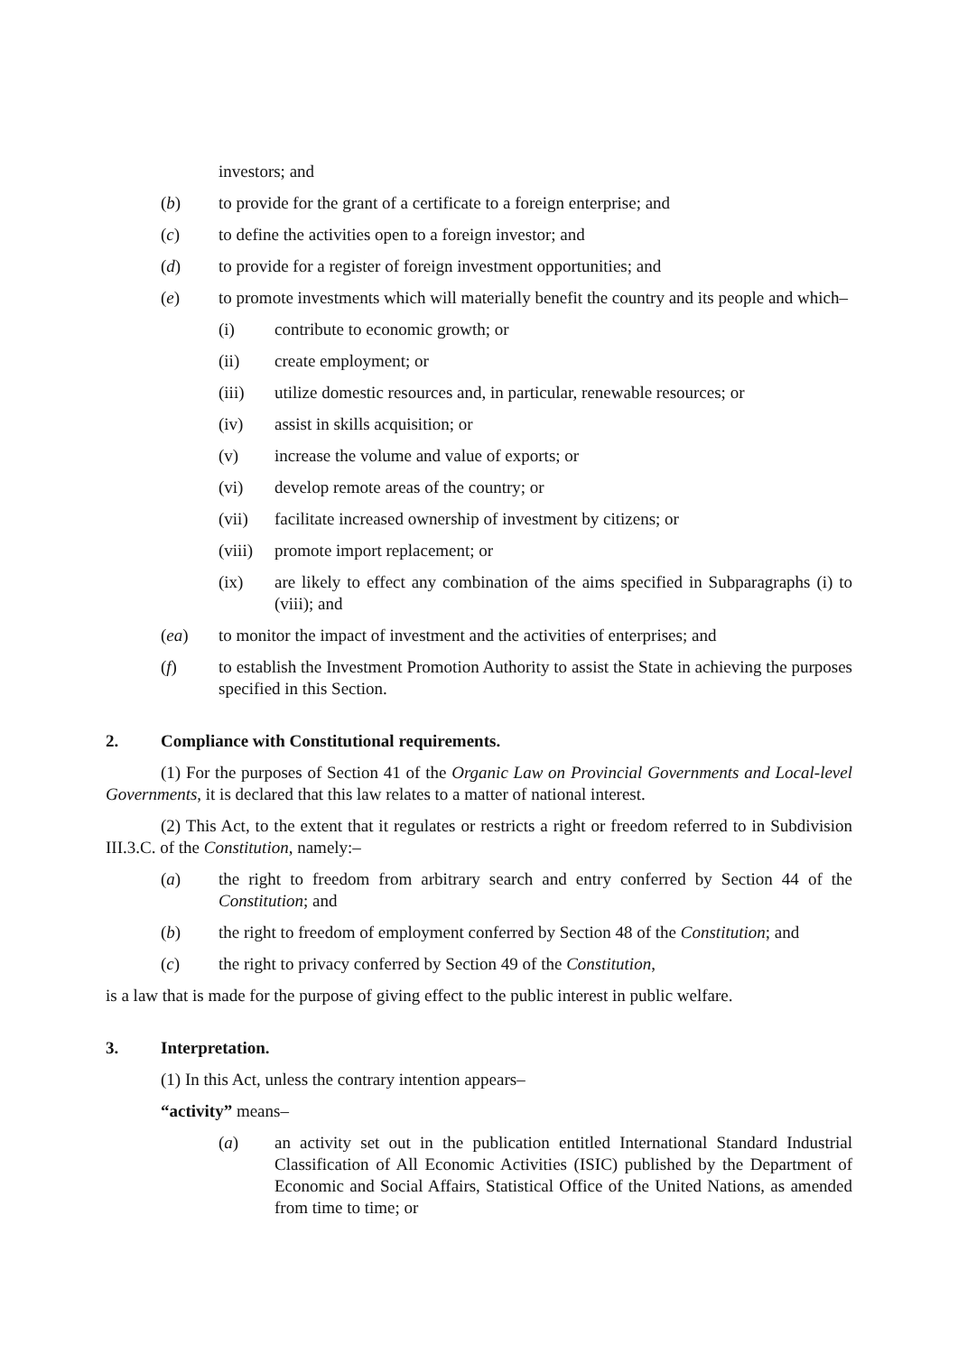investors; and
(b) to provide for the grant of a certificate to a foreign enterprise; and
(c) to define the activities open to a foreign investor; and
(d) to provide for a register of foreign investment opportunities; and
(e) to promote investments which will materially benefit the country and its people and which–
(i) contribute to economic growth; or
(ii) create employment; or
(iii) utilize domestic resources and, in particular, renewable resources; or
(iv) assist in skills acquisition; or
(v) increase the volume and value of exports; or
(vi) develop remote areas of the country; or
(vii) facilitate increased ownership of investment by citizens; or
(viii)
promote import replacement; or
(ix) are likely to effect any combination of the aims specified in Subparagraphs (i) to (viii); and
(ea) to monitor the impact of investment and the activities of enterprises; and
(f) to establish the Investment Promotion Authority to assist the State in achieving the purposes specified in this Section.
2. Compliance with Constitutional requirements.
(1) For the purposes of Section 41 of the Organic Law on Provincial Governments and Local-level Governments, it is declared that this law relates to a matter of national interest.
(2) This Act, to the extent that it regulates or restricts a right or freedom referred to in Subdivision III.3.C. of the Constitution, namely:–
(a) the right to freedom from arbitrary search and entry conferred by Section 44 of the Constitution; and
(b) the right to freedom of employment conferred by Section 48 of the Constitution; and
(c) the right to privacy conferred by Section 49 of the Constitution,
is a law that is made for the purpose of giving effect to the public interest in public welfare.
3. Interpretation.
(1) In this Act, unless the contrary intention appears–
“activity” means–
(a) an activity set out in the publication entitled International Standard Industrial Classification of All Economic Activities (ISIC) published by the Department of Economic and Social Affairs, Statistical Office of the United Nations, as amended from time to time; or